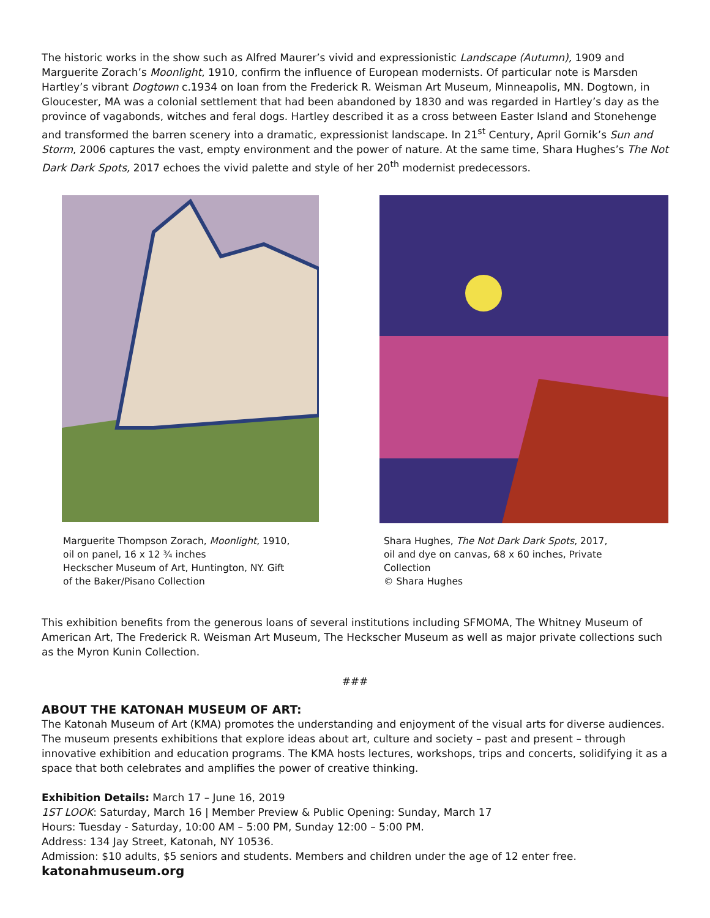The historic works in the show such as Alfred Maurer’s vivid and expressionistic Landscape (Autumn), 1909 and Marguerite Zorach’s Moonlight, 1910, confirm the influence of European modernists. Of particular note is Marsden Hartley’s vibrant Dogtown c.1934 on loan from the Frederick R. Weisman Art Museum, Minneapolis, MN. Dogtown, in Gloucester, MA was a colonial settlement that had been abandoned by 1830 and was regarded in Hartley’s day as the province of vagabonds, witches and feral dogs. Hartley described it as a cross between Easter Island and Stonehenge and transformed the barren scenery into a dramatic, expressionist landscape. In 21<sup>st</sup> Century, April Gornik’s Sun and Storm, 2006 captures the vast, empty environment and the power of nature. At the same time, Shara Hughes’s The Not Dark Dark Spots, 2017 echoes the vivid palette and style of her 20<sup>th</sup> modernist predecessors.
Marguerite Thompson Zorach, Moonlight, 1910, oil on panel, 16 x 12 ¾ inches
Heckscher Museum of Art, Huntington, NY. Gift of the Baker/Pisano Collection
Shara Hughes, The Not Dark Dark Spots, 2017, oil and dye on canvas, 68 x 60 inches, Private Collection
© Shara Hughes
This exhibition benefits from the generous loans of several institutions including SFMOMA, The Whitney Museum of American Art, The Frederick R. Weisman Art Museum, The Heckscher Museum as well as major private collections such as the Myron Kunin Collection.
###
ABOUT THE KATONAH MUSEUM OF ART:
The Katonah Museum of Art (KMA) promotes the understanding and enjoyment of the visual arts for diverse audiences. The museum presents exhibitions that explore ideas about art, culture and society – past and present – through innovative exhibition and education programs. The KMA hosts lectures, workshops, trips and concerts, solidifying it as a space that both celebrates and amplifies the power of creative thinking.
Exhibition Details: March 17 – June 16, 2019
1ST LOOK: Saturday, March 16 | Member Preview & Public Opening: Sunday, March 17
Hours: Tuesday - Saturday, 10:00 AM – 5:00 PM, Sunday 12:00 – 5:00 PM.
Address: 134 Jay Street, Katonah, NY 10536.
Admission: $10 adults, $5 seniors and students. Members and children under the age of 12 enter free.
katonahmuseum.org